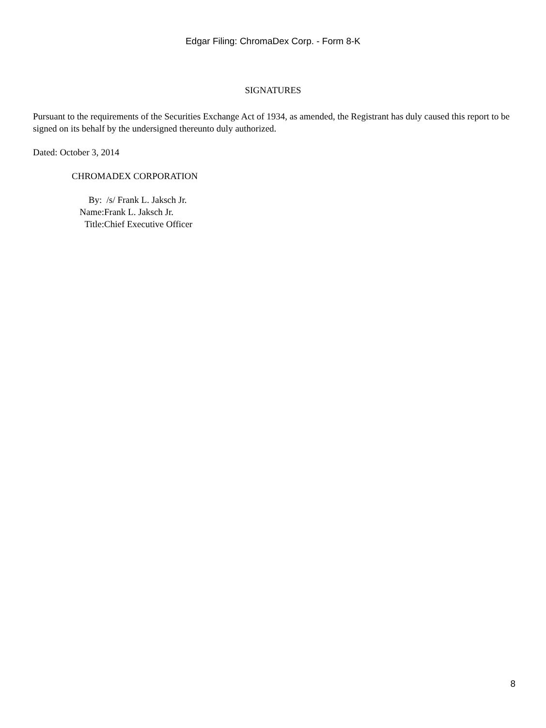Edgar Filing: ChromaDex Corp. - Form 8-K
SIGNATURES
Pursuant to the requirements of the Securities Exchange Act of 1934, as amended, the Registrant has duly caused this report to be signed on its behalf by the undersigned thereunto duly authorized.
Dated: October 3, 2014
CHROMADEX CORPORATION
| By: | /s/ Frank L. Jaksch Jr. |
| Name: | Frank L. Jaksch Jr. |
| Title: | Chief Executive Officer |
8